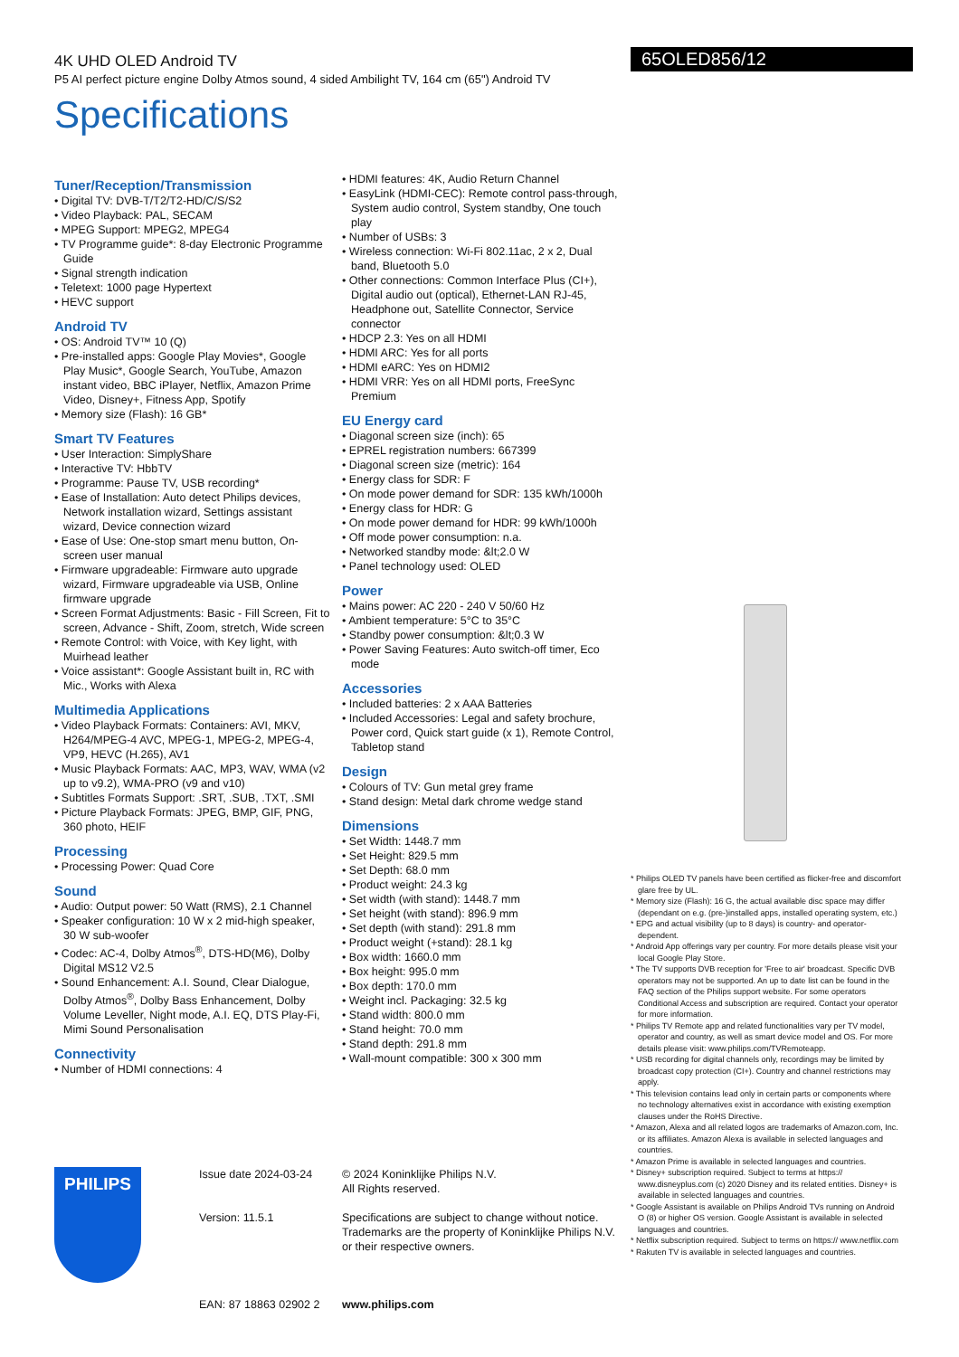4K UHD OLED Android TV
P5 AI perfect picture engine Dolby Atmos sound, 4 sided Ambilight TV, 164 cm (65") Android TV
Specifications
65OLED856/12
Tuner/Reception/Transmission
• Digital TV: DVB-T/T2/T2-HD/C/S/S2
• Video Playback: PAL, SECAM
• MPEG Support: MPEG2, MPEG4
• TV Programme guide*: 8-day Electronic Programme Guide
• Signal strength indication
• Teletext: 1000 page Hypertext
• HEVC support
Android TV
• OS: Android TV™ 10 (Q)
• Pre-installed apps: Google Play Movies*, Google Play Music*, Google Search, YouTube, Amazon instant video, BBC iPlayer, Netflix, Amazon Prime Video, Disney+, Fitness App, Spotify
• Memory size (Flash): 16 GB*
Smart TV Features
• User Interaction: SimplyShare
• Interactive TV: HbbTV
• Programme: Pause TV, USB recording*
• Ease of Installation: Auto detect Philips devices, Network installation wizard, Settings assistant wizard, Device connection wizard
• Ease of Use: One-stop smart menu button, On-screen user manual
• Firmware upgradeable: Firmware auto upgrade wizard, Firmware upgradeable via USB, Online firmware upgrade
• Screen Format Adjustments: Basic - Fill Screen, Fit to screen, Advance - Shift, Zoom, stretch, Wide screen
• Remote Control: with Voice, with Key light, with Muirhead leather
• Voice assistant*: Google Assistant built in, RC with Mic., Works with Alexa
Multimedia Applications
• Video Playback Formats: Containers: AVI, MKV, H264/MPEG-4 AVC, MPEG-1, MPEG-2, MPEG-4, VP9, HEVC (H.265), AV1
• Music Playback Formats: AAC, MP3, WAV, WMA (v2 up to v9.2), WMA-PRO (v9 and v10)
• Subtitles Formats Support: .SRT, .SUB, .TXT, .SMI
• Picture Playback Formats: JPEG, BMP, GIF, PNG, 360 photo, HEIF
Processing
• Processing Power: Quad Core
Sound
• Audio: Output power: 50 Watt (RMS), 2.1 Channel
• Speaker configuration: 10 W x 2 mid-high speaker, 30 W sub-woofer
• Codec: AC-4, Dolby Atmos<sup>®</sup>, DTS-HD(M6), Dolby Digital MS12 V2.5
• Sound Enhancement: A.I. Sound, Clear Dialogue, Dolby Atmos<sup>®</sup>, Dolby Bass Enhancement, Dolby Volume Leveller, Night mode, A.I. EQ, DTS Play-Fi, Mimi Sound Personalisation
Connectivity
• Number of HDMI connections: 4
• HDMI features: 4K, Audio Return Channel
• EasyLink (HDMI-CEC): Remote control pass-through, System audio control, System standby, One touch play
• Number of USBs: 3
• Wireless connection: Wi-Fi 802.11ac, 2 x 2, Dual band, Bluetooth 5.0
• Other connections: Common Interface Plus (CI+), Digital audio out (optical), Ethernet-LAN RJ-45, Headphone out, Satellite Connector, Service connector
• HDCP 2.3: Yes on all HDMI
• HDMI ARC: Yes for all ports
• HDMI eARC: Yes on HDMI2
• HDMI VRR: Yes on all HDMI ports, FreeSync Premium
EU Energy card
• Diagonal screen size (inch): 65
• EPREL registration numbers: 667399
• Diagonal screen size (metric): 164
• Energy class for SDR: F
• On mode power demand for SDR: 135 kWh/1000h
• Energy class for HDR: G
• On mode power demand for HDR: 99 kWh/1000h
• Off mode power consumption: n.a.
• Networked standby mode: &lt;2.0 W
• Panel technology used: OLED
Power
• Mains power: AC 220 - 240 V 50/60 Hz
• Ambient temperature: 5°C to 35°C
• Standby power consumption: &lt;0.3 W
• Power Saving Features: Auto switch-off timer, Eco mode
Accessories
• Included batteries: 2 x AAA Batteries
• Included Accessories: Legal and safety brochure, Power cord, Quick start guide (x 1), Remote Control, Tabletop stand
Design
• Colours of TV: Gun metal grey frame
• Stand design: Metal dark chrome wedge stand
Dimensions
• Set Width: 1448.7 mm
• Set Height: 829.5 mm
• Set Depth: 68.0 mm
• Product weight: 24.3 kg
• Set width (with stand): 1448.7 mm
• Set height (with stand): 896.9 mm
• Set depth (with stand): 291.8 mm
• Product weight (+stand): 28.1 kg
• Box width: 1660.0 mm
• Box height: 995.0 mm
• Box depth: 170.0 mm
• Weight incl. Packaging: 32.5 kg
• Stand width: 800.0 mm
• Stand height: 70.0 mm
• Stand depth: 291.8 mm
• Wall-mount compatible: 300 x 300 mm
* Philips OLED TV panels have been certified as flicker-free and discomfort glare free by UL.
* Memory size (Flash): 16 G, the actual available disc space may differ (dependant on e.g. (pre-)installed apps, installed operating system, etc.)
* EPG and actual visibility (up to 8 days) is country- and operator-dependent.
* Android App offerings vary per country. For more details please visit your local Google Play Store.
* The TV supports DVB reception for 'Free to air' broadcast. Specific DVB operators may not be supported. An up to date list can be found in the FAQ section of the Philips support website. For some operators Conditional Access and subscription are required. Contact your operator for more information.
* Philips TV Remote app and related functionalities vary per TV model, operator and country, as well as smart device model and OS. For more details please visit: www.philips.com/TVRemoteapp.
* USB recording for digital channels only, recordings may be limited by broadcast copy protection (CI+). Country and channel restrictions may apply.
* This television contains lead only in certain parts or components where no technology alternatives exist in accordance with existing exemption clauses under the RoHS Directive.
* Amazon, Alexa and all related logos are trademarks of Amazon.com, Inc. or its affiliates. Amazon Alexa is available in selected languages and countries.
* Amazon Prime is available in selected languages and countries.
* Disney+ subscription required. Subject to terms at https:// www.disneyplus.com (c) 2020 Disney and its related entities. Disney+ is available in selected languages and countries.
* Google Assistant is available on Philips Android TVs running on Android O (8) or higher OS version. Google Assistant is available in selected languages and countries.
* Netflix subscription required. Subject to terms on https:// www.netflix.com
* Rakuten TV is available in selected languages and countries.
PHILIPS
Issue date 2024-03-24
Version: 11.5.1
EAN: 87 18863 02902 2
© 2024 Koninklijke Philips N.V.
All Rights reserved.
Specifications are subject to change without notice. Trademarks are the property of Koninklijke Philips N.V. or their respective owners.
www.philips.com